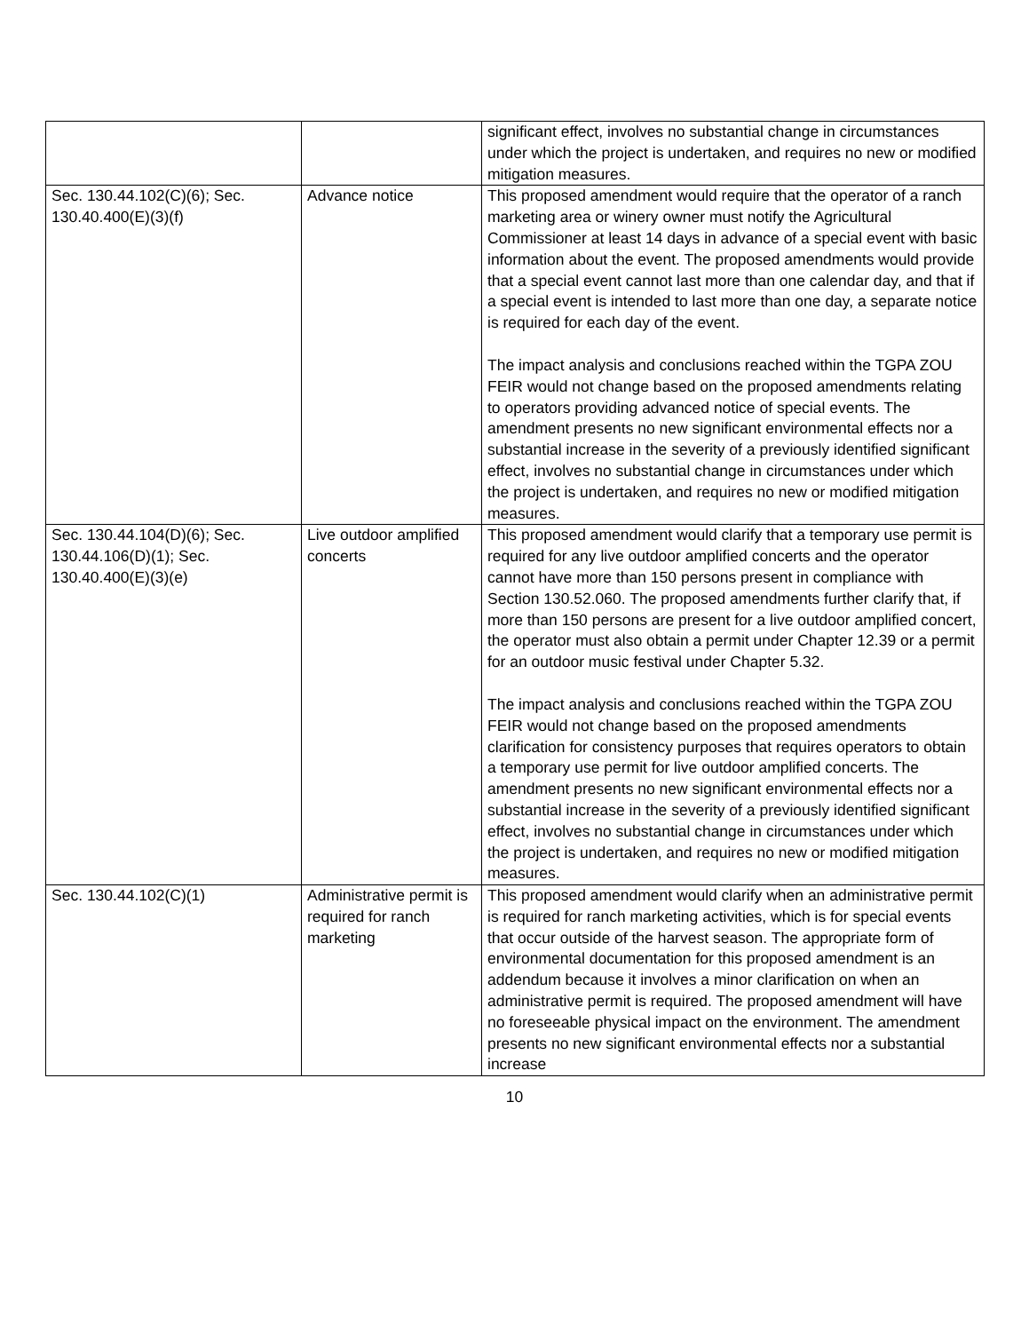| | | significant effect, involves no substantial change in circumstances under which the project is undertaken, and requires no new or modified mitigation measures. |
| Sec. 130.44.102(C)(6); Sec. 130.40.400(E)(3)(f) | Advance notice | This proposed amendment would require that the operator of a ranch marketing area or winery owner must notify the Agricultural Commissioner at least 14 days in advance of a special event with basic information about the event. The proposed amendments would provide that a special event cannot last more than one calendar day, and that if a special event is intended to last more than one day, a separate notice is required for each day of the event. The impact analysis and conclusions reached within the TGPA ZOU FEIR would not change based on the proposed amendments relating to operators providing advanced notice of special events. The amendment presents no new significant environmental effects nor a substantial increase in the severity of a previously identified significant effect, involves no substantial change in circumstances under which the project is undertaken, and requires no new or modified mitigation measures. |
| Sec. 130.44.104(D)(6); Sec. 130.44.106(D)(1); Sec. 130.40.400(E)(3)(e) | Live outdoor amplified concerts | This proposed amendment would clarify that a temporary use permit is required for any live outdoor amplified concerts and the operator cannot have more than 150 persons present in compliance with Section 130.52.060. The proposed amendments further clarify that, if more than 150 persons are present for a live outdoor amplified concert, the operator must also obtain a permit under Chapter 12.39 or a permit for an outdoor music festival under Chapter 5.32. The impact analysis and conclusions reached within the TGPA ZOU FEIR would not change based on the proposed amendments clarification for consistency purposes that requires operators to obtain a temporary use permit for live outdoor amplified concerts. The amendment presents no new significant environmental effects nor a substantial increase in the severity of a previously identified significant effect, involves no substantial change in circumstances under which the project is undertaken, and requires no new or modified mitigation measures. |
| Sec. 130.44.102(C)(1) | Administrative permit is required for ranch marketing | This proposed amendment would clarify when an administrative permit is required for ranch marketing activities, which is for special events that occur outside of the harvest season. The appropriate form of environmental documentation for this proposed amendment is an addendum because it involves a minor clarification on when an administrative permit is required. The proposed amendment will have no foreseeable physical impact on the environment. The amendment presents no new significant environmental effects nor a substantial increase |
10